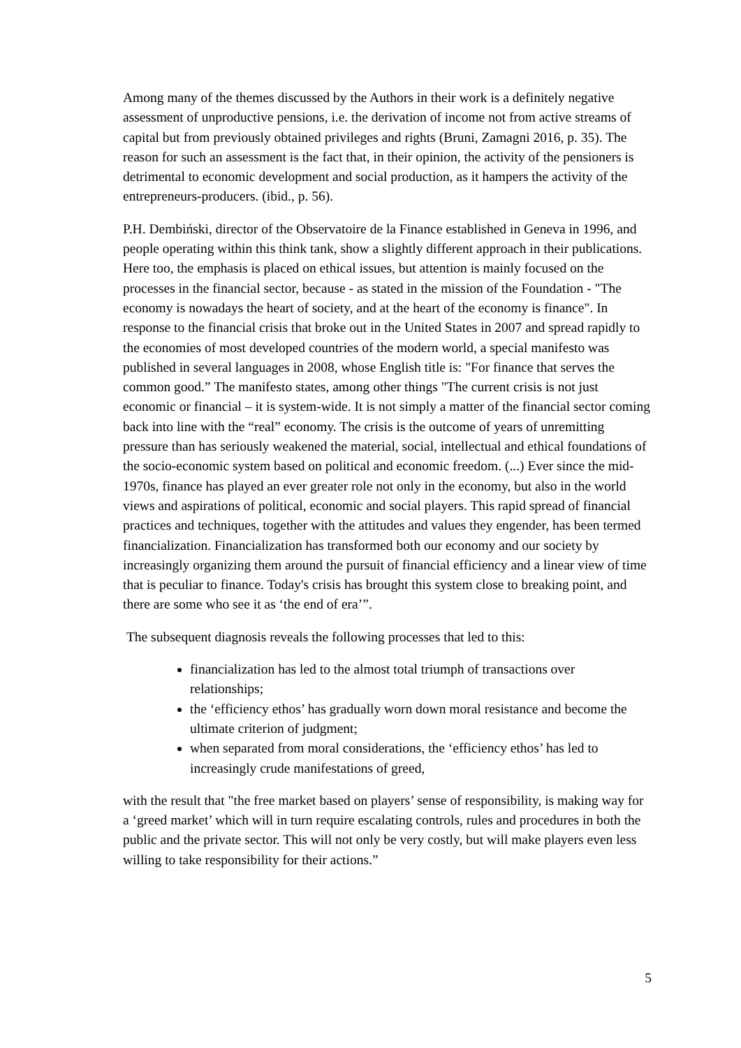Among many of the themes discussed by the Authors in their work is a definitely negative assessment of unproductive pensions, i.e. the derivation of income not from active streams of capital but from previously obtained privileges and rights (Bruni, Zamagni 2016, p. 35). The reason for such an assessment is the fact that, in their opinion, the activity of the pensioners is detrimental to economic development and social production, as it hampers the activity of the entrepreneurs-producers. (ibid., p. 56).
P.H. Dembiński, director of the Observatoire de la Finance established in Geneva in 1996, and people operating within this think tank, show a slightly different approach in their publications. Here too, the emphasis is placed on ethical issues, but attention is mainly focused on the processes in the financial sector, because - as stated in the mission of the Foundation - "The economy is nowadays the heart of society, and at the heart of the economy is finance". In response to the financial crisis that broke out in the United States in 2007 and spread rapidly to the economies of most developed countries of the modern world, a special manifesto was published in several languages in 2008, whose English title is: "For finance that serves the common good.” The manifesto states, among other things "The current crisis is not just economic or financial – it is system-wide. It is not simply a matter of the financial sector coming back into line with the “real” economy. The crisis is the outcome of years of unremitting pressure than has seriously weakened the material, social, intellectual and ethical foundations of the socio-economic system based on political and economic freedom. (...) Ever since the mid-1970s, finance has played an ever greater role not only in the economy, but also in the world views and aspirations of political, economic and social players. This rapid spread of financial practices and techniques, together with the attitudes and values they engender, has been termed financialization. Financialization has transformed both our economy and our society by increasingly organizing them around the pursuit of financial efficiency and a linear view of time that is peculiar to finance. Today's crisis has brought this system close to breaking point, and there are some who see it as ‘the end of era’”.
The subsequent diagnosis reveals the following processes that led to this:
financialization has led to the almost total triumph of transactions over relationships;
the ‘efficiency ethos’ has gradually worn down moral resistance and become the ultimate criterion of judgment;
when separated from moral considerations, the ‘efficiency ethos’ has led to increasingly crude manifestations of greed,
with the result that "the free market based on players’ sense of responsibility, is making way for a ‘greed market’ which will in turn require escalating controls, rules and procedures in both the public and the private sector. This will not only be very costly, but will make players even less willing to take responsibility for their actions.”
5